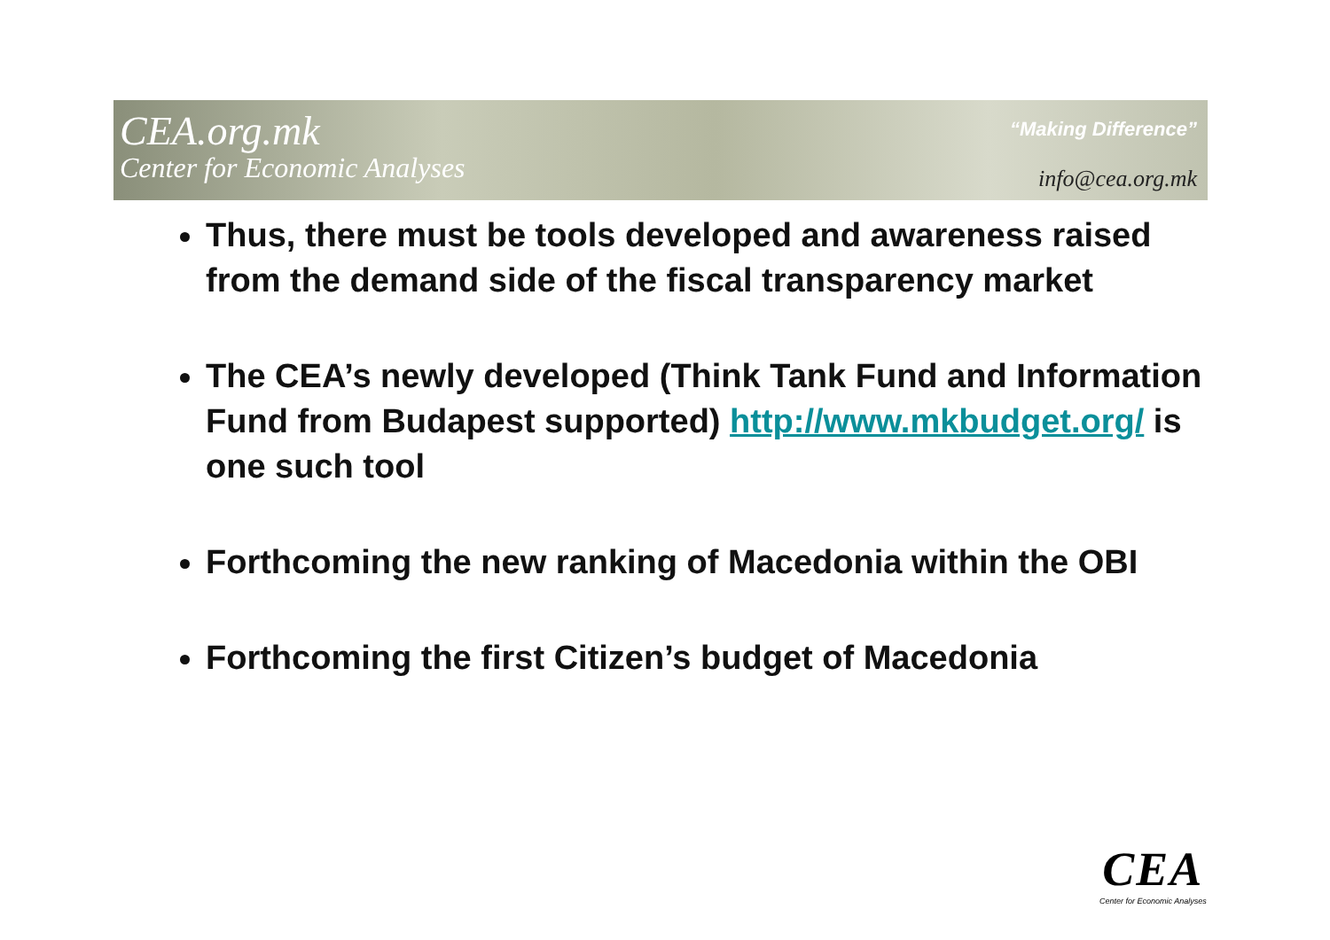CEA.org.mk
Center for Economic Analyses
“Making Difference”
info@cea.org.mk
Thus, there must be tools developed and awareness raised from the demand side of the fiscal transparency market
The CEA’s newly developed (Think Tank Fund and Information Fund from Budapest supported) http://www.mkbudget.org/ is one such tool
Forthcoming the new ranking of Macedonia within the OBI
Forthcoming the first Citizen’s budget of Macedonia
CEA
Center for Economic Analyses